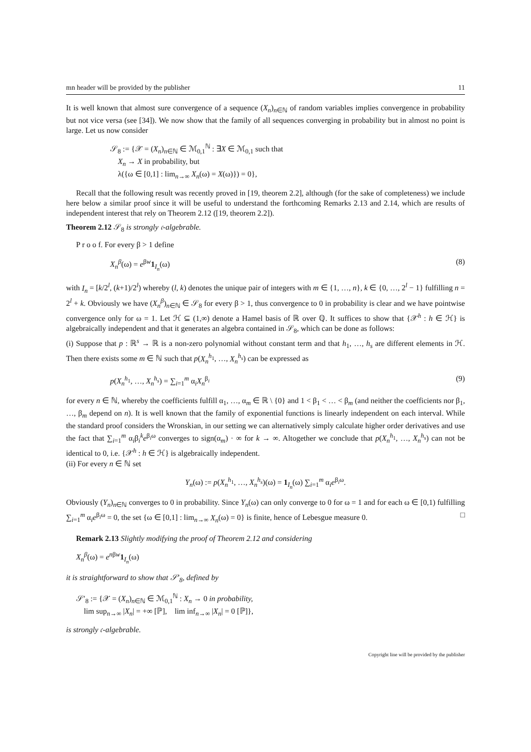mn header will be provided by the publisher 11
It is well known that almost sure convergence of a sequence (X<sub>n</sub>)<sub>n∈ℕ</sub> of random variables implies convergence in probability but not vice versa (see [34]). We now show that the family of all sequences converging in probability but in almost no point is large. Let us now consider
𝒮<sub>8</sub> := {𝒳 = (X<sub>n</sub>)<sub>n∈ℕ</sub> ∈ ℳ<sub>0,1</sub><sup>ℕ</sup> : ∃X ∈ ℳ<sub>0,1</sub> such that
X<sub>n</sub> → X in probability, but
λ({ω ∈ [0,1] : lim<sub>n→∞</sub> X<sub>n</sub>(ω) = X(ω)}) = 0},
Recall that the following result was recently proved in [19, theorem 2.2], although (for the sake of completeness) we include here below a similar proof since it will be useful to understand the forthcoming Remarks 2.13 and 2.14, which are results of independent interest that rely on Theorem 2.12 ([19, theorem 2.2]).
Theorem 2.12 𝒮<sub>8</sub> is strongly 𝔠-algebrable.
P r o o f. For every β > 1 define
X<sub>n</sub><sup>β</sup>(ω) = e<sup>βw</sup>1<sub>I<sub>n</sub></sub>(ω) (8)
with I<sub>n</sub> = [k/2<sup>l</sup>, (k+1)/2<sup>l</sup>) whereby (l, k) denotes the unique pair of integers with m ∈ {1, …, n}, k ∈ {0, …, 2<sup>l</sup> − 1} fulfilling n = 2<sup>l</sup> + k. Obviously we have (X<sub>n</sub><sup>β</sup>)<sub>n∈ℕ</sub> ∈ 𝒮<sub>8</sub> for every β > 1, thus convergence to 0 in probability is clear and we have pointwise convergence only for ω = 1. Let ℋ ⊆ (1,∞) denote a Hamel basis of ℝ over ℚ. It suffices to show that {𝒳<sup>h</sup> : h ∈ ℋ} is algebraically independent and that it generates an algebra contained in 𝒮<sub>8</sub>, which can be done as follows:
(i) Suppose that p : ℝ<sup>s</sup> → ℝ is a non-zero polynomial without constant term and that h<sub>1</sub>, …, h<sub>s</sub> are different elements in ℋ. Then there exists some m ∈ ℕ such that p(X<sub>n</sub><sup>h<sub>1</sub></sup>, …, X<sub>n</sub><sup>h<sub>s</sub></sup>) can be expressed as
p(X<sub>n</sub><sup>h<sub>1</sub></sup>, …, X<sub>n</sub><sup>h<sub>s</sub></sup>) = ∑<sub>i=1</sub><sup>m</sup> α<sub>i</sub>X<sub>n</sub><sup>β<sub>i</sub></sup> (9)
for every n ∈ ℕ, whereby the coefficients fulfill α<sub>1</sub>, …, α<sub>m</sub> ∈ ℝ \ {0} and 1 < β<sub>1</sub> < … < β<sub>m</sub> (and neither the coefficients nor β<sub>1</sub>, …, β<sub>m</sub> depend on n). It is well known that the family of exponential functions is linearly independent on each interval. While the standard proof considers the Wronskian, in our setting we can alternatively simply calculate higher order derivatives and use the fact that ∑<sub>i=1</sub><sup>m</sup> α<sub>i</sub>β<sub>i</sub><sup>k</sup>e<sup>β<sub>i</sub>ω</sup> converges to sign(α<sub>m</sub>) · ∞ for k → ∞. Altogether we conclude that p(X<sub>n</sub><sup>h<sub>1</sub></sup>, …, X<sub>n</sub><sup>h<sub>s</sub></sup>) can not be identical to 0, i.e. {𝒳<sup>h</sup> : h ∈ ℋ} is algebraically independent.
(ii) For every n ∈ ℕ set
Y<sub>n</sub>(ω) := p(X<sub>n</sub><sup>h<sub>1</sub></sup>, …, X<sub>n</sub><sup>h<sub>s</sub></sup>)(ω) = 1<sub>I<sub>n</sub></sub>(ω) ∑<sub>i=1</sub><sup>m</sup> α<sub>i</sub>e<sup>β<sub>i</sub>ω</sup>.
Obviously (Y<sub>n</sub>)<sub>n∈ℕ</sub> converges to 0 in probability. Since Y<sub>n</sub>(ω) can only converge to 0 for ω = 1 and for each ω ∈ [0,1) fulfilling ∑<sub>i=1</sub><sup>m</sup> α<sub>i</sub>e<sup>β<sub>i</sub>ω</sup> = 0, the set {ω ∈ [0,1] : lim<sub>n→∞</sub> X<sub>n</sub>(ω) = 0} is finite, hence of Lebesgue measure 0. □
Remark 2.13 Slightly modifying the proof of Theorem 2.12 and considering
X<sub>n</sub><sup>β</sup>(ω) = e<sup>nβw</sup>1<sub>I<sub>n</sub></sub>(ω)
it is straightforward to show that 𝒮′<sub>8</sub>, defined by
𝒮′<sub>8</sub> := {𝒳 = (X<sub>n</sub>)<sub>n∈ℕ</sub> ∈ ℳ<sub>0,1</sub><sup>ℕ</sup> : X<sub>n</sub> → 0 in probability,
lim sup<sub>n→∞</sub> |X<sub>n</sub>| = +∞ [ℙ], lim inf<sub>n→∞</sub> |X<sub>n</sub>| = 0 [ℙ]},
is strongly 𝔠-algebrable.
Copyright line will be provided by the publisher